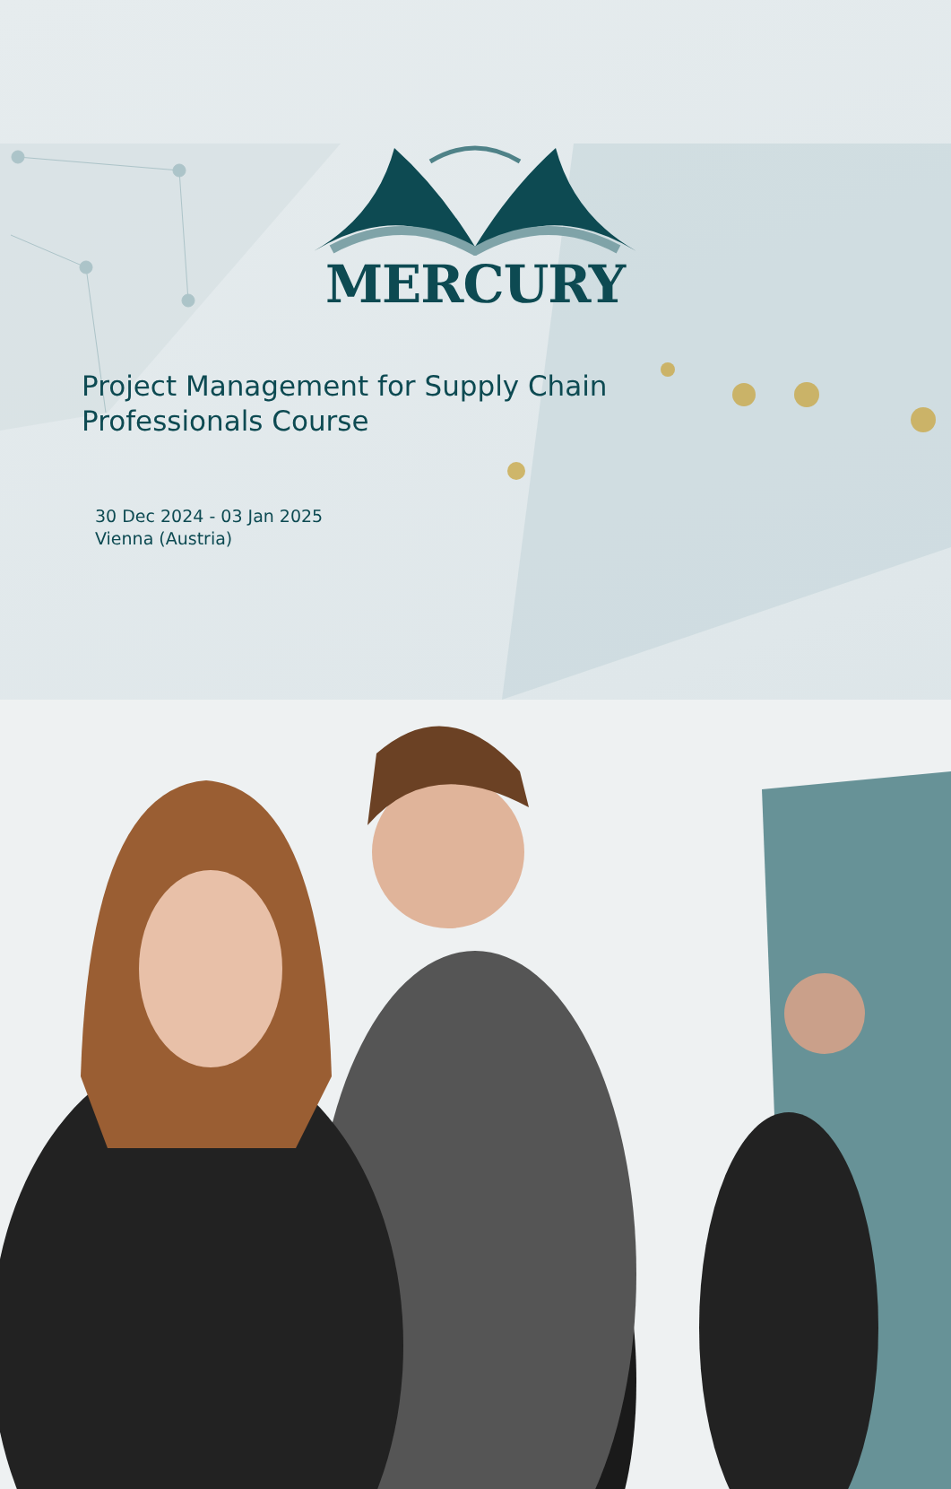MERCURY
Project Management for Supply Chain Professionals Course
30 Dec 2024 - 03 Jan 2025
Vienna (Austria)